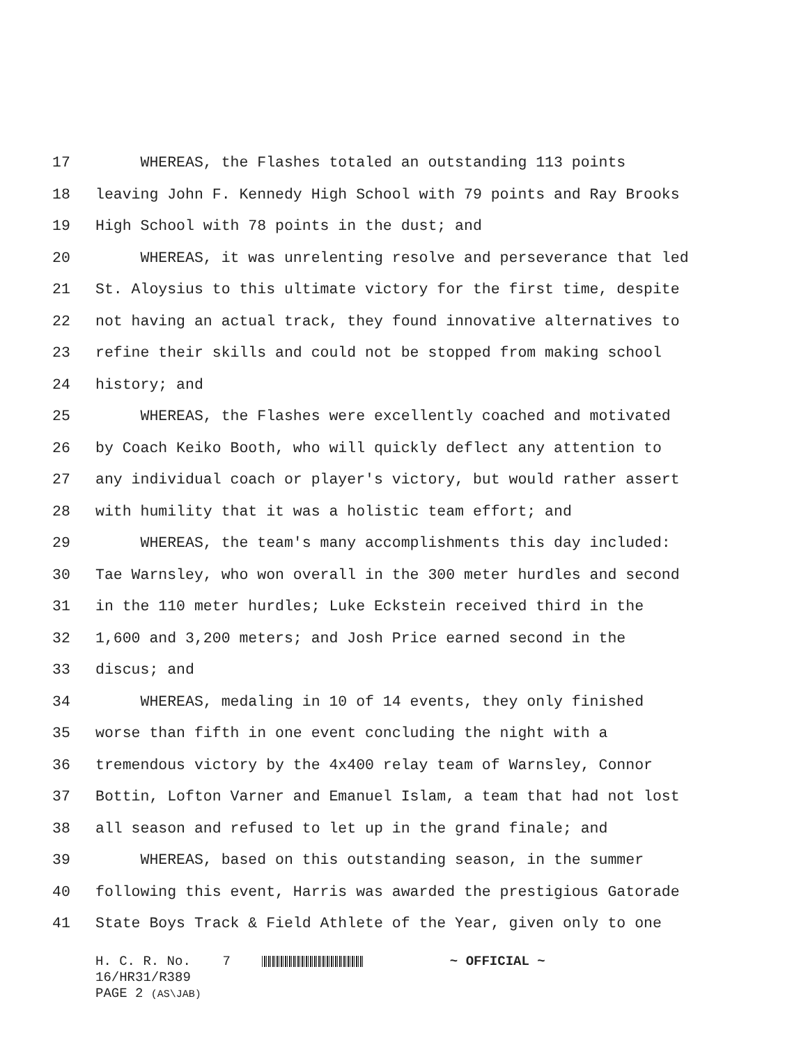17 WHEREAS, the Flashes totaled an outstanding 113 points
18 leaving John F. Kennedy High School with 79 points and Ray Brooks
19 High School with 78 points in the dust; and
20 WHEREAS, it was unrelenting resolve and perseverance that led
21 St. Aloysius to this ultimate victory for the first time, despite
22 not having an actual track, they found innovative alternatives to
23 refine their skills and could not be stopped from making school
24 history; and
25 WHEREAS, the Flashes were excellently coached and motivated
26 by Coach Keiko Booth, who will quickly deflect any attention to
27 any individual coach or player's victory, but would rather assert
28 with humility that it was a holistic team effort; and
29 WHEREAS, the team's many accomplishments this day included:
30 Tae Warnsley, who won overall in the 300 meter hurdles and second
31 in the 110 meter hurdles; Luke Eckstein received third in the
32 1,600 and 3,200 meters; and Josh Price earned second in the
33 discus; and
34 WHEREAS, medaling in 10 of 14 events, they only finished
35 worse than fifth in one event concluding the night with a
36 tremendous victory by the 4x400 relay team of Warnsley, Connor
37 Bottin, Lofton Varner and Emanuel Islam, a team that had not lost
38 all season and refused to let up in the grand finale; and
39 WHEREAS, based on this outstanding season, in the summer
40 following this event, Harris was awarded the prestigious Gatorade
41 State Boys Track & Field Athlete of the Year, given only to one
H. C. R. No. 7 ~ OFFICIAL ~
16/HR31/R389
PAGE 2 (AS\JAB)